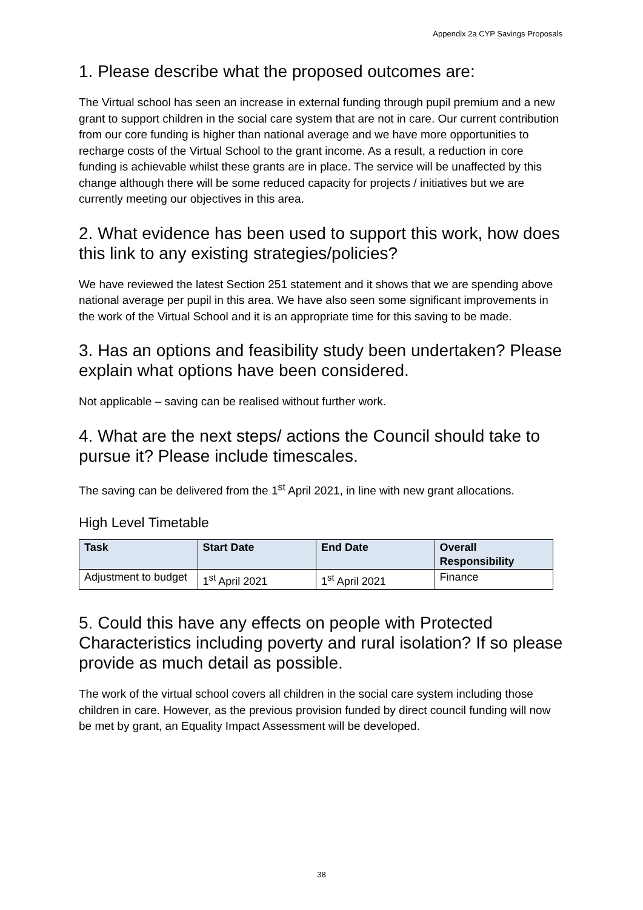Appendix 2a CYP Savings Proposals
1. Please describe what the proposed outcomes are:
The Virtual school has seen an increase in external funding through pupil premium and a new grant to support children in the social care system that are not in care. Our current contribution from our core funding is higher than national average and we have more opportunities to recharge costs of the Virtual School to the grant income. As a result, a reduction in core funding is achievable whilst these grants are in place. The service will be unaffected by this change although there will be some reduced capacity for projects / initiatives but we are currently meeting our objectives in this area.
2. What evidence has been used to support this work, how does this link to any existing strategies/policies?
We have reviewed the latest Section 251 statement and it shows that we are spending above national average per pupil in this area. We have also seen some significant improvements in the work of the Virtual School and it is an appropriate time for this saving to be made.
3. Has an options and feasibility study been undertaken? Please explain what options have been considered.
Not applicable – saving can be realised without further work.
4. What are the next steps/ actions the Council should take to pursue it? Please include timescales.
The saving can be delivered from the 1<sup>st</sup> April 2021, in line with new grant allocations.
High Level Timetable
| Task | Start Date | End Date | Overall Responsibility |
| --- | --- | --- | --- |
| Adjustment to budget | 1<sup>st</sup> April 2021 | 1<sup>st</sup> April 2021 | Finance |
5. Could this have any effects on people with Protected Characteristics including poverty and rural isolation? If so please provide as much detail as possible.
The work of the virtual school covers all children in the social care system including those children in care. However, as the previous provision funded by direct council funding will now be met by grant, an Equality Impact Assessment will be developed.
38